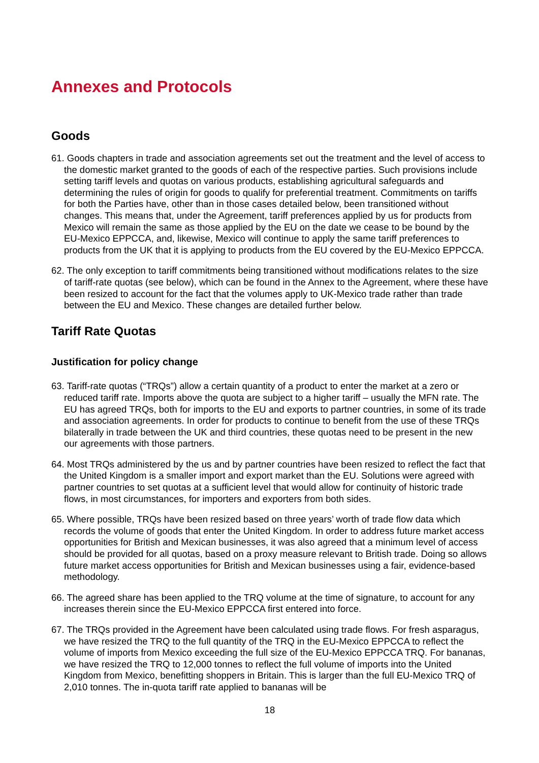Annexes and Protocols
Goods
61. Goods chapters in trade and association agreements set out the treatment and the level of access to the domestic market granted to the goods of each of the respective parties. Such provisions include setting tariff levels and quotas on various products, establishing agricultural safeguards and determining the rules of origin for goods to qualify for preferential treatment. Commitments on tariffs for both the Parties have, other than in those cases detailed below, been transitioned without changes. This means that, under the Agreement, tariff preferences applied by us for products from Mexico will remain the same as those applied by the EU on the date we cease to be bound by the EU-Mexico EPPCCA, and, likewise, Mexico will continue to apply the same tariff preferences to products from the UK that it is applying to products from the EU covered by the EU-Mexico EPPCCA.
62. The only exception to tariff commitments being transitioned without modifications relates to the size of tariff-rate quotas (see below), which can be found in the Annex to the Agreement, where these have been resized to account for the fact that the volumes apply to UK-Mexico trade rather than trade between the EU and Mexico. These changes are detailed further below.
Tariff Rate Quotas
Justification for policy change
63. Tariff-rate quotas (“TRQs”) allow a certain quantity of a product to enter the market at a zero or reduced tariff rate. Imports above the quota are subject to a higher tariff – usually the MFN rate. The EU has agreed TRQs, both for imports to the EU and exports to partner countries, in some of its trade and association agreements. In order for products to continue to benefit from the use of these TRQs bilaterally in trade between the UK and third countries, these quotas need to be present in the new our agreements with those partners.
64. Most TRQs administered by the us and by partner countries have been resized to reflect the fact that the United Kingdom is a smaller import and export market than the EU. Solutions were agreed with partner countries to set quotas at a sufficient level that would allow for continuity of historic trade flows, in most circumstances, for importers and exporters from both sides.
65. Where possible, TRQs have been resized based on three years’ worth of trade flow data which records the volume of goods that enter the United Kingdom. In order to address future market access opportunities for British and Mexican businesses, it was also agreed that a minimum level of access should be provided for all quotas, based on a proxy measure relevant to British trade. Doing so allows future market access opportunities for British and Mexican businesses using a fair, evidence-based methodology.
66. The agreed share has been applied to the TRQ volume at the time of signature, to account for any increases therein since the EU-Mexico EPPCCA first entered into force.
67. The TRQs provided in the Agreement have been calculated using trade flows. For fresh asparagus, we have resized the TRQ to the full quantity of the TRQ in the EU-Mexico EPPCCA to reflect the volume of imports from Mexico exceeding the full size of the EU-Mexico EPPCCA TRQ. For bananas, we have resized the TRQ to 12,000 tonnes to reflect the full volume of imports into the United Kingdom from Mexico, benefitting shoppers in Britain. This is larger than the full EU-Mexico TRQ of 2,010 tonnes. The in-quota tariff rate applied to bananas will be
18